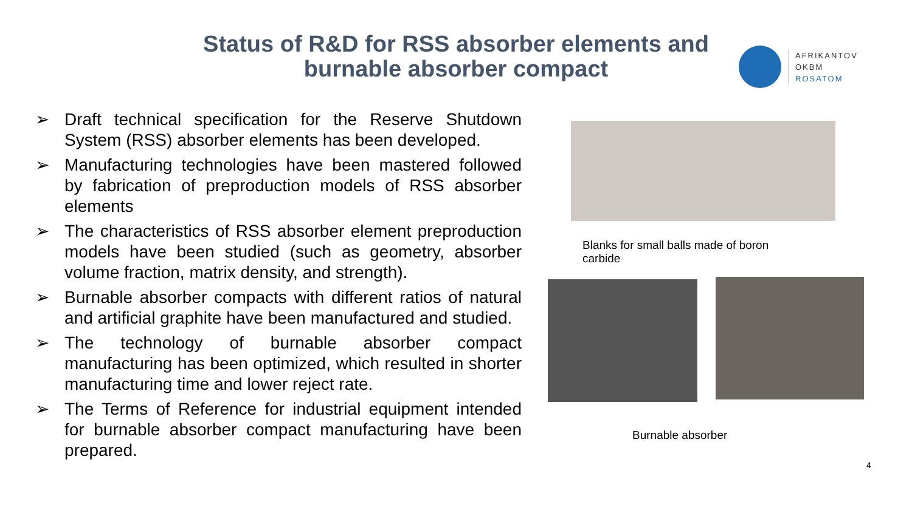Status of R&D for RSS absorber elements and burnable absorber compact
AFRIKANTOV
OKBM
ROSATOM
➢ Draft technical specification for the Reserve Shutdown System (RSS) absorber elements has been developed.
➢ Manufacturing technologies have been mastered followed by fabrication of preproduction models of RSS absorber elements
➢ The characteristics of RSS absorber element preproduction models have been studied (such as geometry, absorber volume fraction, matrix density, and strength).
➢ Burnable absorber compacts with different ratios of natural and artificial graphite have been manufactured and studied.
➢ The technology of burnable absorber compact manufacturing has been optimized, which resulted in shorter manufacturing time and lower reject rate.
➢ The Terms of Reference for industrial equipment intended for burnable absorber compact manufacturing have been prepared.
Blanks for small balls made of boron carbide
Burnable absorber
4